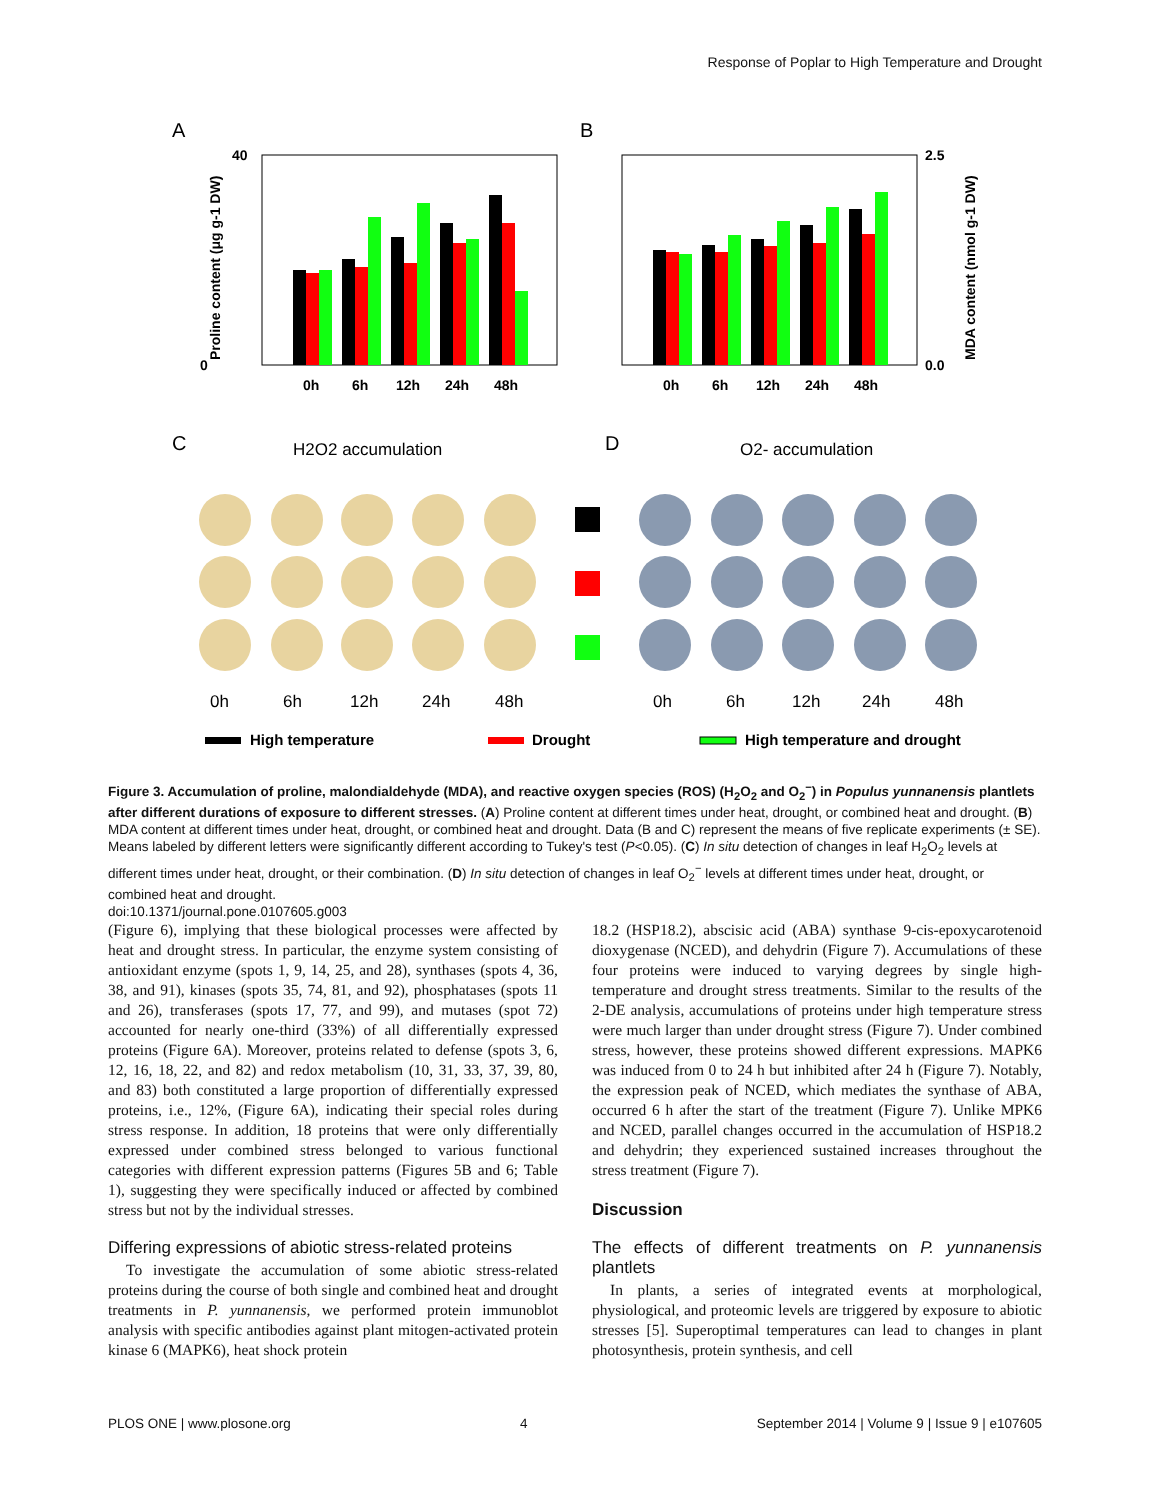Response of Poplar to High Temperature and Drought
A
B
0
40
0h
6h
12h
24h
48h
0h
6h
12h
24h
48h
2.5
0.0
Proline content (μg g-1 DW)
MDA content (nmol g-1 DW)
C
D
H2O2 accumulation
O2- accumulation
0h
6h
12h
24h
48h
0h
6h
12h
24h
48h
High temperature
Drought
High temperature and drought
Figure 3. Accumulation of proline, malondialdehyde (MDA), and reactive oxygen species (ROS) (H<sub>2</sub>O<sub>2</sub> and O<sub>2</sub><sup>−</sup>) in Populus yunnanensis plantlets after different durations of exposure to different stresses. (A) Proline content at different times under heat, drought, or combined heat and drought. (B) MDA content at different times under heat, drought, or combined heat and drought. Data (B and C) represent the means of five replicate experiments (± SE). Means labeled by different letters were significantly different according to Tukey's test (P<0.05). (C) In situ detection of changes in leaf H<sub>2</sub>O<sub>2</sub> levels at different times under heat, drought, or their combination. (D) In situ detection of changes in leaf O<sub>2</sub><sup>−</sup> levels at different times under heat, drought, or combined heat and drought.
doi:10.1371/journal.pone.0107605.g003
(Figure 6), implying that these biological processes were affected by heat and drought stress. In particular, the enzyme system consisting of antioxidant enzyme (spots 1, 9, 14, 25, and 28), synthases (spots 4, 36, 38, and 91), kinases (spots 35, 74, 81, and 92), phosphatases (spots 11 and 26), transferases (spots 17, 77, and 99), and mutases (spot 72) accounted for nearly one-third (33%) of all differentially expressed proteins (Figure 6A). Moreover, proteins related to defense (spots 3, 6, 12, 16, 18, 22, and 82) and redox metabolism (10, 31, 33, 37, 39, 80, and 83) both constituted a large proportion of differentially expressed proteins, i.e., 12%, (Figure 6A), indicating their special roles during stress response. In addition, 18 proteins that were only differentially expressed under combined stress belonged to various functional categories with different expression patterns (Figures 5B and 6; Table 1), suggesting they were specifically induced or affected by combined stress but not by the individual stresses.
Differing expressions of abiotic stress-related proteins
To investigate the accumulation of some abiotic stress-related proteins during the course of both single and combined heat and drought treatments in P. yunnanensis, we performed protein immunoblot analysis with specific antibodies against plant mitogen-activated protein kinase 6 (MAPK6), heat shock protein
18.2 (HSP18.2), abscisic acid (ABA) synthase 9-cis-epoxycarotenoid dioxygenase (NCED), and dehydrin (Figure 7). Accumulations of these four proteins were induced to varying degrees by single high-temperature and drought stress treatments. Similar to the results of the 2-DE analysis, accumulations of proteins under high temperature stress were much larger than under drought stress (Figure 7). Under combined stress, however, these proteins showed different expressions. MAPK6 was induced from 0 to 24 h but inhibited after 24 h (Figure 7). Notably, the expression peak of NCED, which mediates the synthase of ABA, occurred 6 h after the start of the treatment (Figure 7). Unlike MPK6 and NCED, parallel changes occurred in the accumulation of HSP18.2 and dehydrin; they experienced sustained increases throughout the stress treatment (Figure 7).
Discussion
The effects of different treatments on P. yunnanensis plantlets
In plants, a series of integrated events at morphological, physiological, and proteomic levels are triggered by exposure to abiotic stresses [5]. Superoptimal temperatures can lead to changes in plant photosynthesis, protein synthesis, and cell
PLOS ONE | www.plosone.org 4 September 2014 | Volume 9 | Issue 9 | e107605